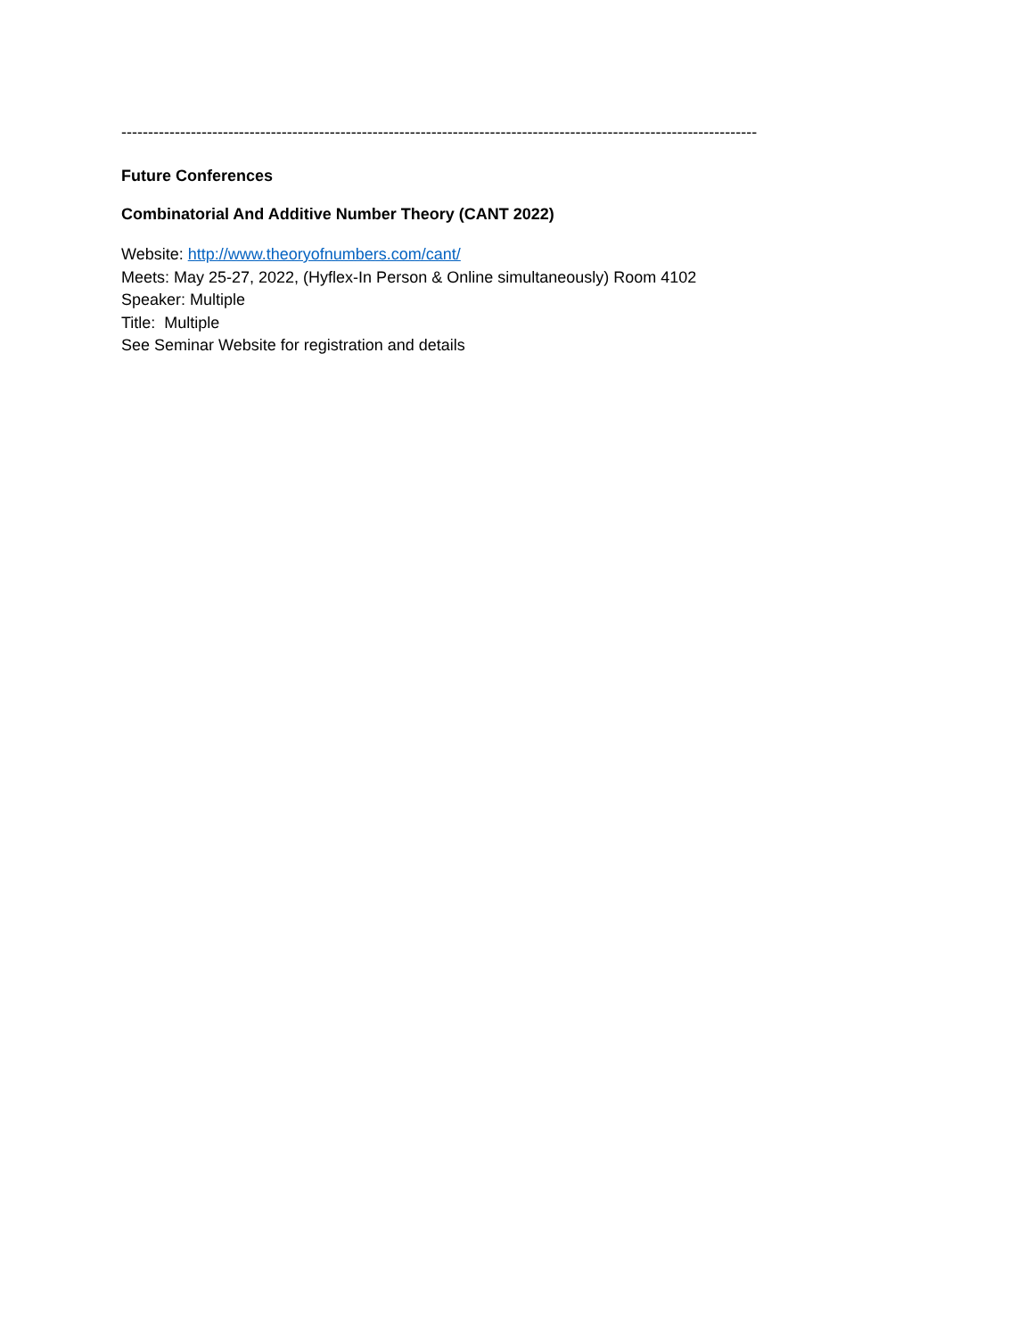-----------------------------------------------------------------------------------------------------------------------
Future Conferences
Combinatorial And Additive Number Theory (CANT 2022)
Website: http://www.theoryofnumbers.com/cant/
Meets: May 25-27, 2022, (Hyflex-In Person & Online simultaneously) Room 4102
Speaker: Multiple
Title: Multiple
See Seminar Website for registration and details